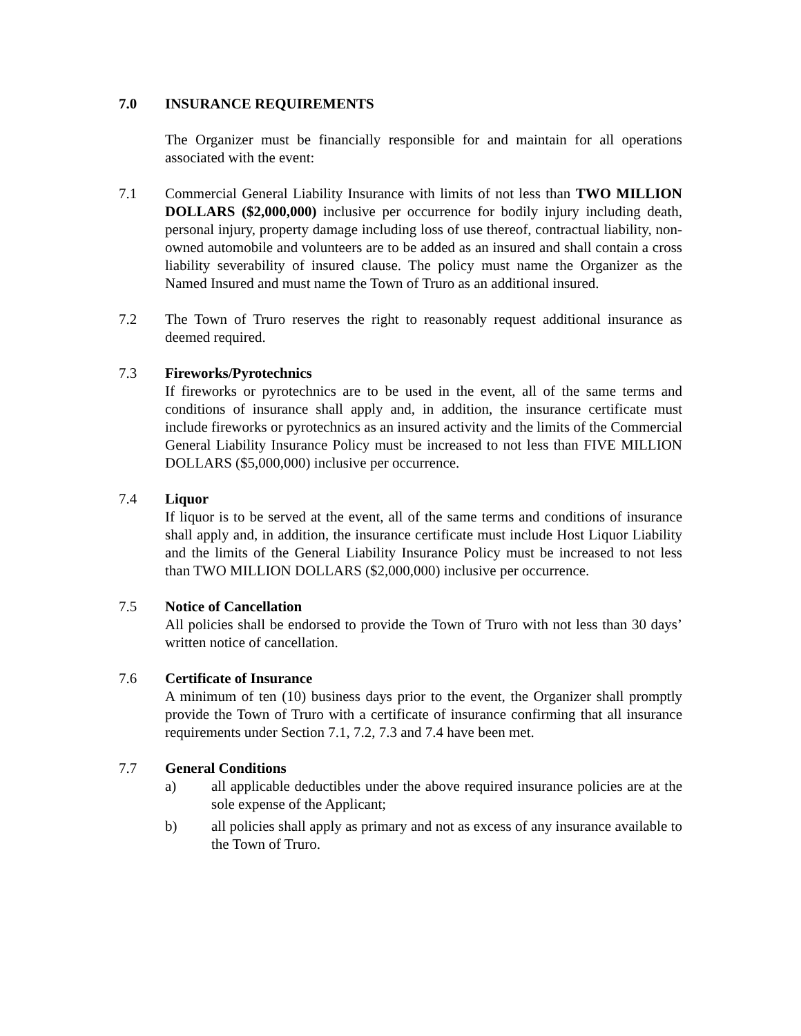7.0 INSURANCE REQUIREMENTS
The Organizer must be financially responsible for and maintain for all operations associated with the event:
7.1 Commercial General Liability Insurance with limits of not less than TWO MILLION DOLLARS ($2,000,000) inclusive per occurrence for bodily injury including death, personal injury, property damage including loss of use thereof, contractual liability, non-owned automobile and volunteers are to be added as an insured and shall contain a cross liability severability of insured clause. The policy must name the Organizer as the Named Insured and must name the Town of Truro as an additional insured.
7.2 The Town of Truro reserves the right to reasonably request additional insurance as deemed required.
7.3 Fireworks/Pyrotechnics
If fireworks or pyrotechnics are to be used in the event, all of the same terms and conditions of insurance shall apply and, in addition, the insurance certificate must include fireworks or pyrotechnics as an insured activity and the limits of the Commercial General Liability Insurance Policy must be increased to not less than FIVE MILLION DOLLARS ($5,000,000) inclusive per occurrence.
7.4 Liquor
If liquor is to be served at the event, all of the same terms and conditions of insurance shall apply and, in addition, the insurance certificate must include Host Liquor Liability and the limits of the General Liability Insurance Policy must be increased to not less than TWO MILLION DOLLARS ($2,000,000) inclusive per occurrence.
7.5 Notice of Cancellation
All policies shall be endorsed to provide the Town of Truro with not less than 30 days’ written notice of cancellation.
7.6 Certificate of Insurance
A minimum of ten (10) business days prior to the event, the Organizer shall promptly provide the Town of Truro with a certificate of insurance confirming that all insurance requirements under Section 7.1, 7.2, 7.3 and 7.4 have been met.
7.7 General Conditions
a) all applicable deductibles under the above required insurance policies are at the sole expense of the Applicant;
b) all policies shall apply as primary and not as excess of any insurance available to the Town of Truro.